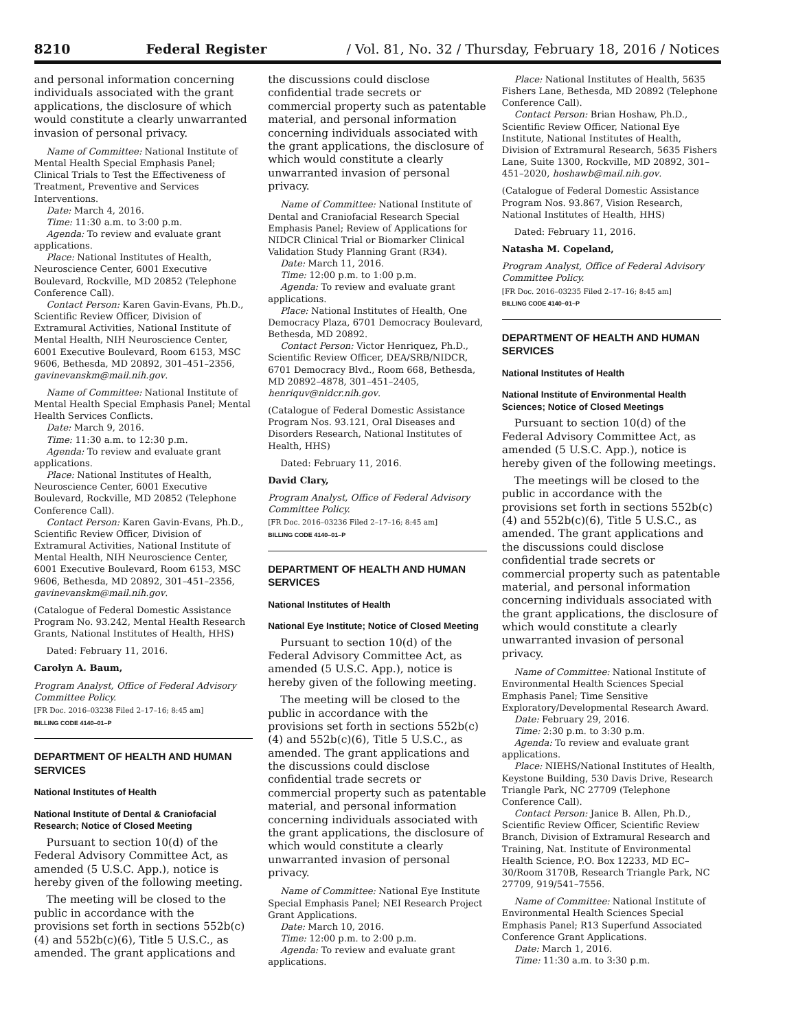8210 Federal Register / Vol. 81, No. 32 / Thursday, February 18, 2016 / Notices
and personal information concerning individuals associated with the grant applications, the disclosure of which would constitute a clearly unwarranted invasion of personal privacy.
Name of Committee: National Institute of Mental Health Special Emphasis Panel; Clinical Trials to Test the Effectiveness of Treatment, Preventive and Services Interventions.
Date: March 4, 2016.
Time: 11:30 a.m. to 3:00 p.m.
Agenda: To review and evaluate grant applications.
Place: National Institutes of Health, Neuroscience Center, 6001 Executive Boulevard, Rockville, MD 20852 (Telephone Conference Call).
Contact Person: Karen Gavin-Evans, Ph.D., Scientific Review Officer, Division of Extramural Activities, National Institute of Mental Health, NIH Neuroscience Center, 6001 Executive Boulevard, Room 6153, MSC 9606, Bethesda, MD 20892, 301–451–2356, gavinevanskm@mail.nih.gov.
Name of Committee: National Institute of Mental Health Special Emphasis Panel; Mental Health Services Conflicts.
Date: March 9, 2016.
Time: 11:30 a.m. to 12:30 p.m.
Agenda: To review and evaluate grant applications.
Place: National Institutes of Health, Neuroscience Center, 6001 Executive Boulevard, Rockville, MD 20852 (Telephone Conference Call).
Contact Person: Karen Gavin-Evans, Ph.D., Scientific Review Officer, Division of Extramural Activities, National Institute of Mental Health, NIH Neuroscience Center, 6001 Executive Boulevard, Room 6153, MSC 9606, Bethesda, MD 20892, 301–451–2356, gavinevanskm@mail.nih.gov.
(Catalogue of Federal Domestic Assistance Program No. 93.242, Mental Health Research Grants, National Institutes of Health, HHS)
Dated: February 11, 2016.
Carolyn A. Baum,
Program Analyst, Office of Federal Advisory Committee Policy.
[FR Doc. 2016–03238 Filed 2–17–16; 8:45 am]
BILLING CODE 4140–01–P
DEPARTMENT OF HEALTH AND HUMAN SERVICES
National Institutes of Health
National Institute of Dental & Craniofacial Research; Notice of Closed Meeting
Pursuant to section 10(d) of the Federal Advisory Committee Act, as amended (5 U.S.C. App.), notice is hereby given of the following meeting.
The meeting will be closed to the public in accordance with the provisions set forth in sections 552b(c)(4) and 552b(c)(6), Title 5 U.S.C., as amended. The grant applications and
the discussions could disclose confidential trade secrets or commercial property such as patentable material, and personal information concerning individuals associated with the grant applications, the disclosure of which would constitute a clearly unwarranted invasion of personal privacy.
Name of Committee: National Institute of Dental and Craniofacial Research Special Emphasis Panel; Review of Applications for NIDCR Clinical Trial or Biomarker Clinical Validation Study Planning Grant (R34).
Date: March 11, 2016.
Time: 12:00 p.m. to 1:00 p.m.
Agenda: To review and evaluate grant applications.
Place: National Institutes of Health, One Democracy Plaza, 6701 Democracy Boulevard, Bethesda, MD 20892.
Contact Person: Victor Henriquez, Ph.D., Scientific Review Officer, DEA/SRB/NIDCR, 6701 Democracy Blvd., Room 668, Bethesda, MD 20892–4878, 301–451–2405, henriquv@nidcr.nih.gov.
(Catalogue of Federal Domestic Assistance Program Nos. 93.121, Oral Diseases and Disorders Research, National Institutes of Health, HHS)
Dated: February 11, 2016.
David Clary,
Program Analyst, Office of Federal Advisory Committee Policy.
[FR Doc. 2016–03236 Filed 2–17–16; 8:45 am]
BILLING CODE 4140–01–P
DEPARTMENT OF HEALTH AND HUMAN SERVICES
National Institutes of Health
National Eye Institute; Notice of Closed Meeting
Pursuant to section 10(d) of the Federal Advisory Committee Act, as amended (5 U.S.C. App.), notice is hereby given of the following meeting.
The meeting will be closed to the public in accordance with the provisions set forth in sections 552b(c)(4) and 552b(c)(6), Title 5 U.S.C., as amended. The grant applications and the discussions could disclose confidential trade secrets or commercial property such as patentable material, and personal information concerning individuals associated with the grant applications, the disclosure of which would constitute a clearly unwarranted invasion of personal privacy.
Name of Committee: National Eye Institute Special Emphasis Panel; NEI Research Project Grant Applications.
Date: March 10, 2016.
Time: 12:00 p.m. to 2:00 p.m.
Agenda: To review and evaluate grant applications.
Place: National Institutes of Health, 5635 Fishers Lane, Bethesda, MD 20892 (Telephone Conference Call).
Contact Person: Brian Hoshaw, Ph.D., Scientific Review Officer, National Eye Institute, National Institutes of Health, Division of Extramural Research, 5635 Fishers Lane, Suite 1300, Rockville, MD 20892, 301–451–2020, hoshawb@mail.nih.gov.
(Catalogue of Federal Domestic Assistance Program Nos. 93.867, Vision Research, National Institutes of Health, HHS)
Dated: February 11, 2016.
Natasha M. Copeland,
Program Analyst, Office of Federal Advisory Committee Policy.
[FR Doc. 2016–03235 Filed 2–17–16; 8:45 am]
BILLING CODE 4140–01–P
DEPARTMENT OF HEALTH AND HUMAN SERVICES
National Institutes of Health
National Institute of Environmental Health Sciences; Notice of Closed Meetings
Pursuant to section 10(d) of the Federal Advisory Committee Act, as amended (5 U.S.C. App.), notice is hereby given of the following meetings.
The meetings will be closed to the public in accordance with the provisions set forth in sections 552b(c)(4) and 552b(c)(6), Title 5 U.S.C., as amended. The grant applications and the discussions could disclose confidential trade secrets or commercial property such as patentable material, and personal information concerning individuals associated with the grant applications, the disclosure of which would constitute a clearly unwarranted invasion of personal privacy.
Name of Committee: National Institute of Environmental Health Sciences Special Emphasis Panel; Time Sensitive Exploratory/Developmental Research Award.
Date: February 29, 2016.
Time: 2:30 p.m. to 3:30 p.m.
Agenda: To review and evaluate grant applications.
Place: NIEHS/National Institutes of Health, Keystone Building, 530 Davis Drive, Research Triangle Park, NC 27709 (Telephone Conference Call).
Contact Person: Janice B. Allen, Ph.D., Scientific Review Officer, Scientific Review Branch, Division of Extramural Research and Training, Nat. Institute of Environmental Health Science, P.O. Box 12233, MD EC–30/Room 3170B, Research Triangle Park, NC 27709, 919/541–7556.
Name of Committee: National Institute of Environmental Health Sciences Special Emphasis Panel; R13 Superfund Associated Conference Grant Applications.
Date: March 1, 2016.
Time: 11:30 a.m. to 3:30 p.m.